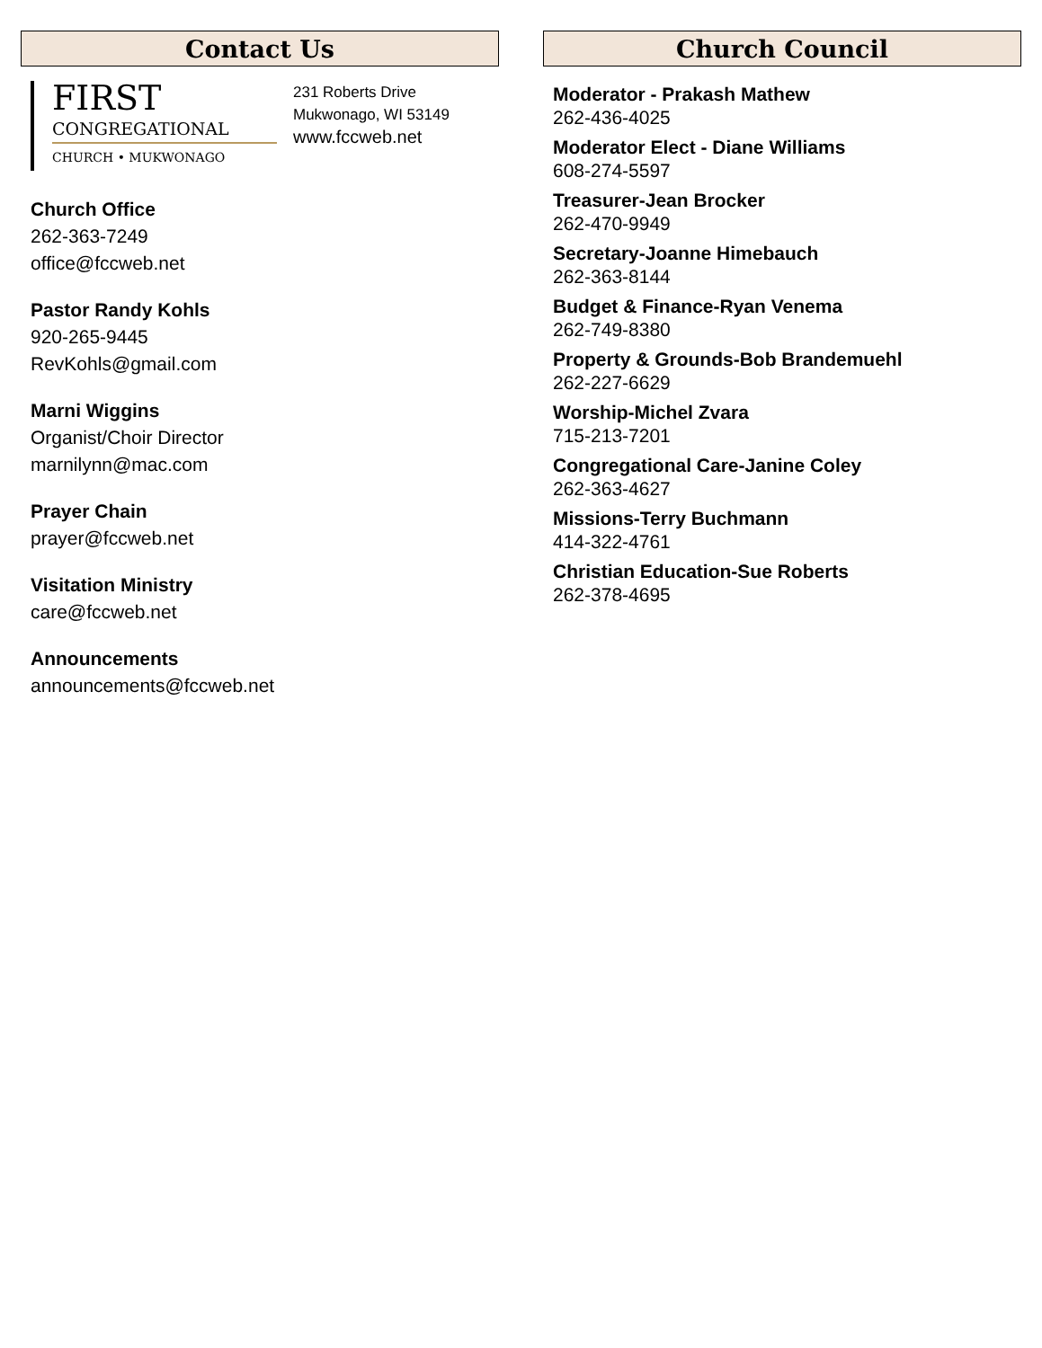Contact Us
FIRST
CONGREGATIONAL
CHURCH • MUKWONAGO
231 Roberts Drive
Mukwonago, WI 53149
www.fccweb.net
Church Office
262-363-7249
office@fccweb.net
Pastor Randy Kohls
920-265-9445
RevKohls@gmail.com
Marni Wiggins
Organist/Choir Director
marnilynn@mac.com
Prayer Chain
prayer@fccweb.net
Visitation Ministry
care@fccweb.net
Announcements
announcements@fccweb.net
Church Council
Moderator - Prakash Mathew
262-436-4025
Moderator Elect - Diane Williams
608-274-5597
Treasurer-Jean Brocker
262-470-9949
Secretary-Joanne Himebauch
262-363-8144
Budget & Finance-Ryan Venema
262-749-8380
Property & Grounds-Bob Brandemuehl
262-227-6629
Worship-Michel Zvara
715-213-7201
Congregational Care-Janine Coley
262-363-4627
Missions-Terry Buchmann
414-322-4761
Christian Education-Sue Roberts
262-378-4695